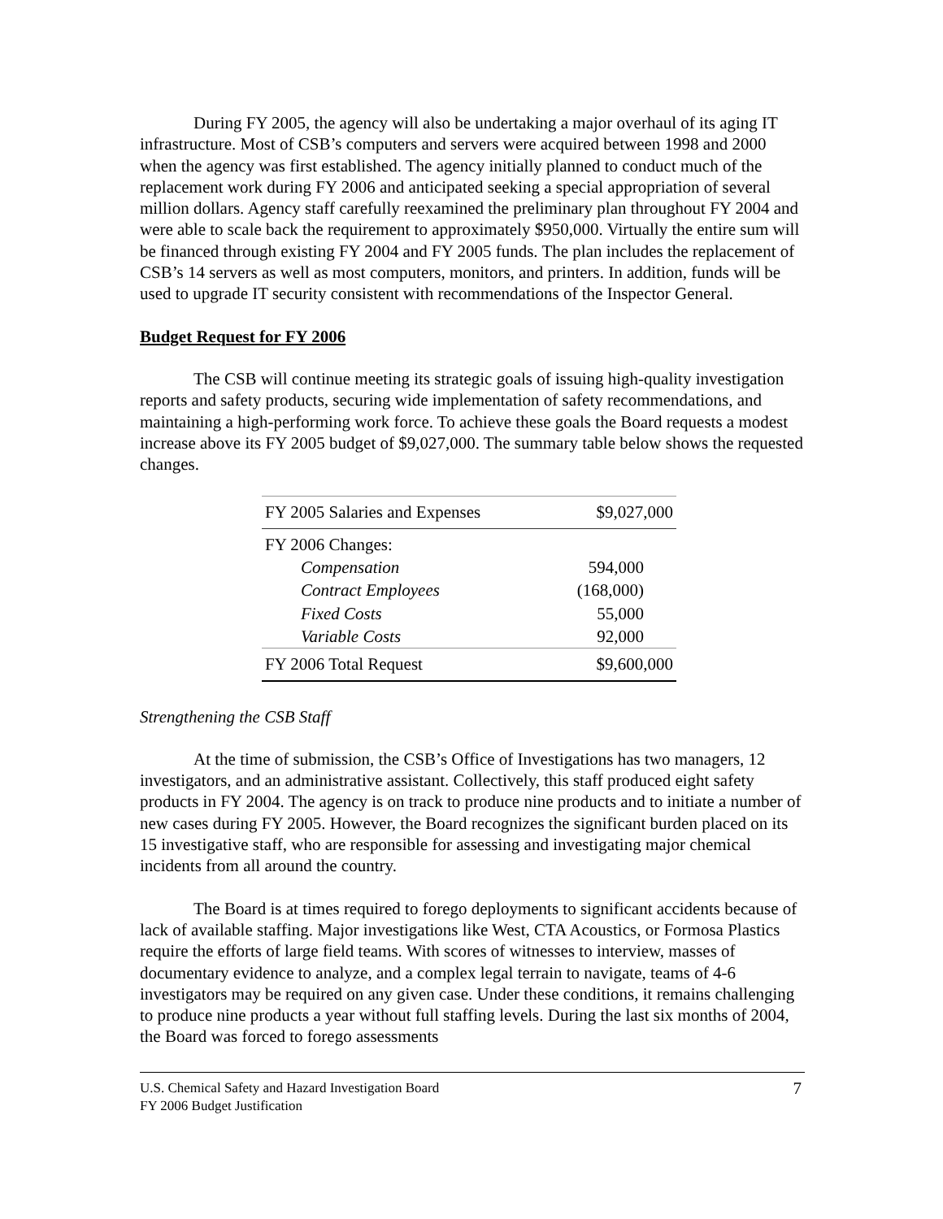During FY 2005, the agency will also be undertaking a major overhaul of its aging IT infrastructure. Most of CSB’s computers and servers were acquired between 1998 and 2000 when the agency was first established. The agency initially planned to conduct much of the replacement work during FY 2006 and anticipated seeking a special appropriation of several million dollars. Agency staff carefully reexamined the preliminary plan throughout FY 2004 and were able to scale back the requirement to approximately $950,000. Virtually the entire sum will be financed through existing FY 2004 and FY 2005 funds. The plan includes the replacement of CSB’s 14 servers as well as most computers, monitors, and printers. In addition, funds will be used to upgrade IT security consistent with recommendations of the Inspector General.
Budget Request for FY 2006
The CSB will continue meeting its strategic goals of issuing high-quality investigation reports and safety products, securing wide implementation of safety recommendations, and maintaining a high-performing work force. To achieve these goals the Board requests a modest increase above its FY 2005 budget of $9,027,000. The summary table below shows the requested changes.
| FY 2005 Salaries and Expenses | $9,027,000 |
| FY 2006 Changes: | |
| Compensation | 594,000 |
| Contract Employees | (168,000) |
| Fixed Costs | 55,000 |
| Variable Costs | 92,000 |
| FY 2006 Total Request | $9,600,000 |
Strengthening the CSB Staff
At the time of submission, the CSB’s Office of Investigations has two managers, 12 investigators, and an administrative assistant. Collectively, this staff produced eight safety products in FY 2004. The agency is on track to produce nine products and to initiate a number of new cases during FY 2005. However, the Board recognizes the significant burden placed on its 15 investigative staff, who are responsible for assessing and investigating major chemical incidents from all around the country.
The Board is at times required to forego deployments to significant accidents because of lack of available staffing. Major investigations like West, CTA Acoustics, or Formosa Plastics require the efforts of large field teams. With scores of witnesses to interview, masses of documentary evidence to analyze, and a complex legal terrain to navigate, teams of 4-6 investigators may be required on any given case. Under these conditions, it remains challenging to produce nine products a year without full staffing levels. During the last six months of 2004, the Board was forced to forego assessments
U.S. Chemical Safety and Hazard Investigation Board
FY 2006 Budget Justification
7